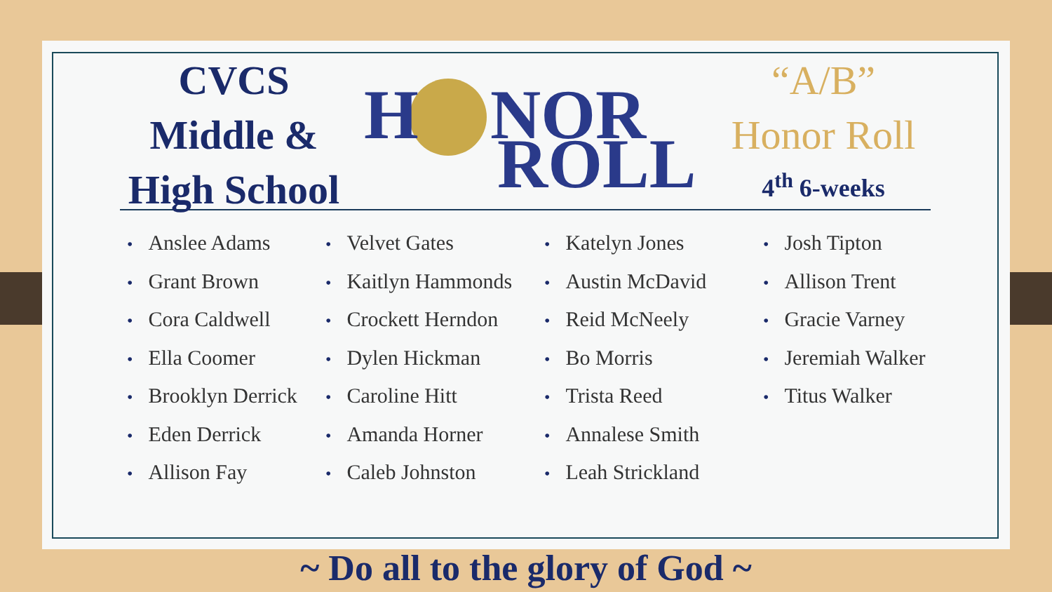CVCS
Middle &
High School
H
NOR
ROLL
“A/B”
Honor Roll
4<sup>th</sup> 6-weeks
• Anslee Adams
• Grant Brown
• Cora Caldwell
• Ella Coomer
• Brooklyn Derrick
• Eden Derrick
• Allison Fay
• Velvet Gates
• Kaitlyn Hammonds
• Crockett Herndon
• Dylen Hickman
• Caroline Hitt
• Amanda Horner
• Caleb Johnston
• Katelyn Jones
• Austin McDavid
• Reid McNeely
• Bo Morris
• Trista Reed
• Annalese Smith
• Leah Strickland
• Josh Tipton
• Allison Trent
• Gracie Varney
• Jeremiah Walker
• Titus Walker
~ Do all to the glory of God ~